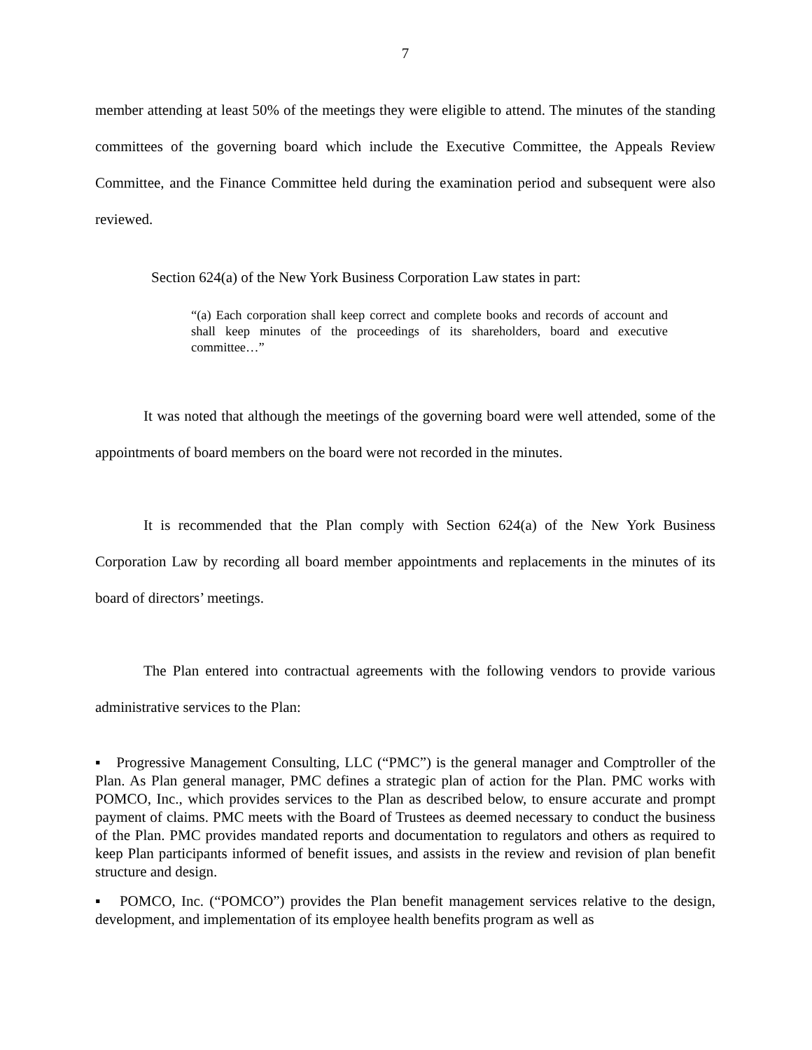7
member attending at least 50% of the meetings they were eligible to attend. The minutes of the standing committees of the governing board which include the Executive Committee, the Appeals Review Committee, and the Finance Committee held during the examination period and subsequent were also reviewed.
Section 624(a) of the New York Business Corporation Law states in part:
“(a) Each corporation shall keep correct and complete books and records of account and shall keep minutes of the proceedings of its shareholders, board and executive committee…”
It was noted that although the meetings of the governing board were well attended, some of the appointments of board members on the board were not recorded in the minutes.
It is recommended that the Plan comply with Section 624(a) of the New York Business Corporation Law by recording all board member appointments and replacements in the minutes of its board of directors’ meetings.
The Plan entered into contractual agreements with the following vendors to provide various administrative services to the Plan:
▪ Progressive Management Consulting, LLC (“PMC”) is the general manager and Comptroller of the Plan. As Plan general manager, PMC defines a strategic plan of action for the Plan. PMC works with POMCO, Inc., which provides services to the Plan as described below, to ensure accurate and prompt payment of claims. PMC meets with the Board of Trustees as deemed necessary to conduct the business of the Plan. PMC provides mandated reports and documentation to regulators and others as required to keep Plan participants informed of benefit issues, and assists in the review and revision of plan benefit structure and design.
▪ POMCO, Inc. (“POMCO”) provides the Plan benefit management services relative to the design, development, and implementation of its employee health benefits program as well as